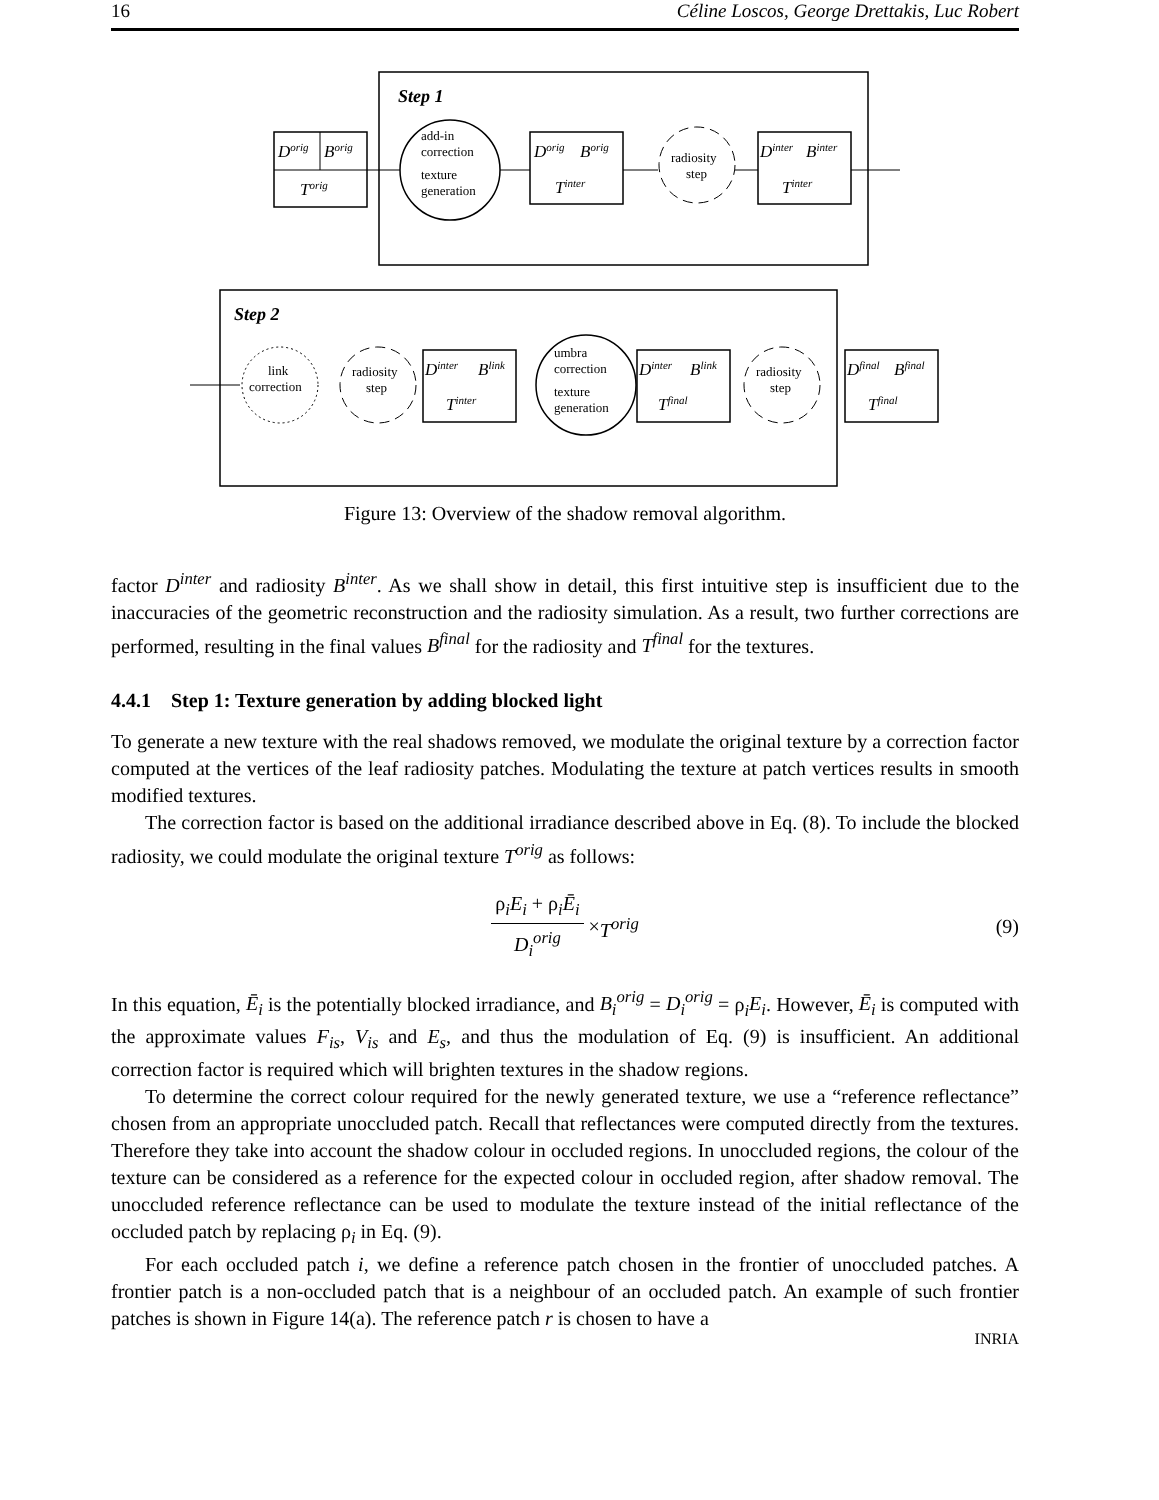16 Céline Loscos, George Drettakis, Luc Robert
Step 1
Dorig
Borig
Torig
add-in
correction
texture
generation
Dorig
Borig
Tinter
radiosity
step
Dinter
Binter
Tinter
Step 2
link
correction
radiosity
step
Dinter
Blink
Tinter
umbra
correction
texture
generation
Dinter
Blink
Tfinal
radiosity
step
Dfinal
Bfinal
Tfinal
Figure 13: Overview of the shadow removal algorithm.
factor D<sup>inter</sup> and radiosity B<sup>inter</sup>. As we shall show in detail, this first intuitive step is insufficient due to the inaccuracies of the geometric reconstruction and the radiosity simulation. As a result, two further corrections are performed, resulting in the final values B<sup>final</sup> for the radiosity and T<sup>final</sup> for the textures.
4.4.1 Step 1: Texture generation by adding blocked light
To generate a new texture with the real shadows removed, we modulate the original texture by a correction factor computed at the vertices of the leaf radiosity patches. Modulating the texture at patch vertices results in smooth modified textures.
The correction factor is based on the additional irradiance described above in Eq. (8). To include the blocked radiosity, we could modulate the original texture T<sup>orig</sup> as follows:
ρ<sub>i</sub>E<sub>i</sub> + ρ<sub>i</sub>Ē<sub>i</sub> D<sub>i</sub><sup>orig</sup> × T<sup>orig</sup> (9)
In this equation, Ē<sub>i</sub> is the potentially blocked irradiance, and B<sub>i</sub><sup>orig</sup> = D<sub>i</sub><sup>orig</sup> = ρ<sub>i</sub>E<sub>i</sub>. However, Ē<sub>i</sub> is computed with the approximate values F<sub>is</sub>, V<sub>is</sub> and E<sub>s</sub>, and thus the modulation of Eq. (9) is insufficient. An additional correction factor is required which will brighten textures in the shadow regions.
To determine the correct colour required for the newly generated texture, we use a “reference reflectance” chosen from an appropriate unoccluded patch. Recall that reflectances were computed directly from the textures. Therefore they take into account the shadow colour in occluded regions. In unoccluded regions, the colour of the texture can be considered as a reference for the expected colour in occluded region, after shadow removal. The unoccluded reference reflectance can be used to modulate the texture instead of the initial reflectance of the occluded patch by replacing ρ<sub>i</sub> in Eq. (9).
For each occluded patch i, we define a reference patch chosen in the frontier of unoccluded patches. A frontier patch is a non-occluded patch that is a neighbour of an occluded patch. An example of such frontier patches is shown in Figure 14(a). The reference patch r is chosen to have a
INRIA